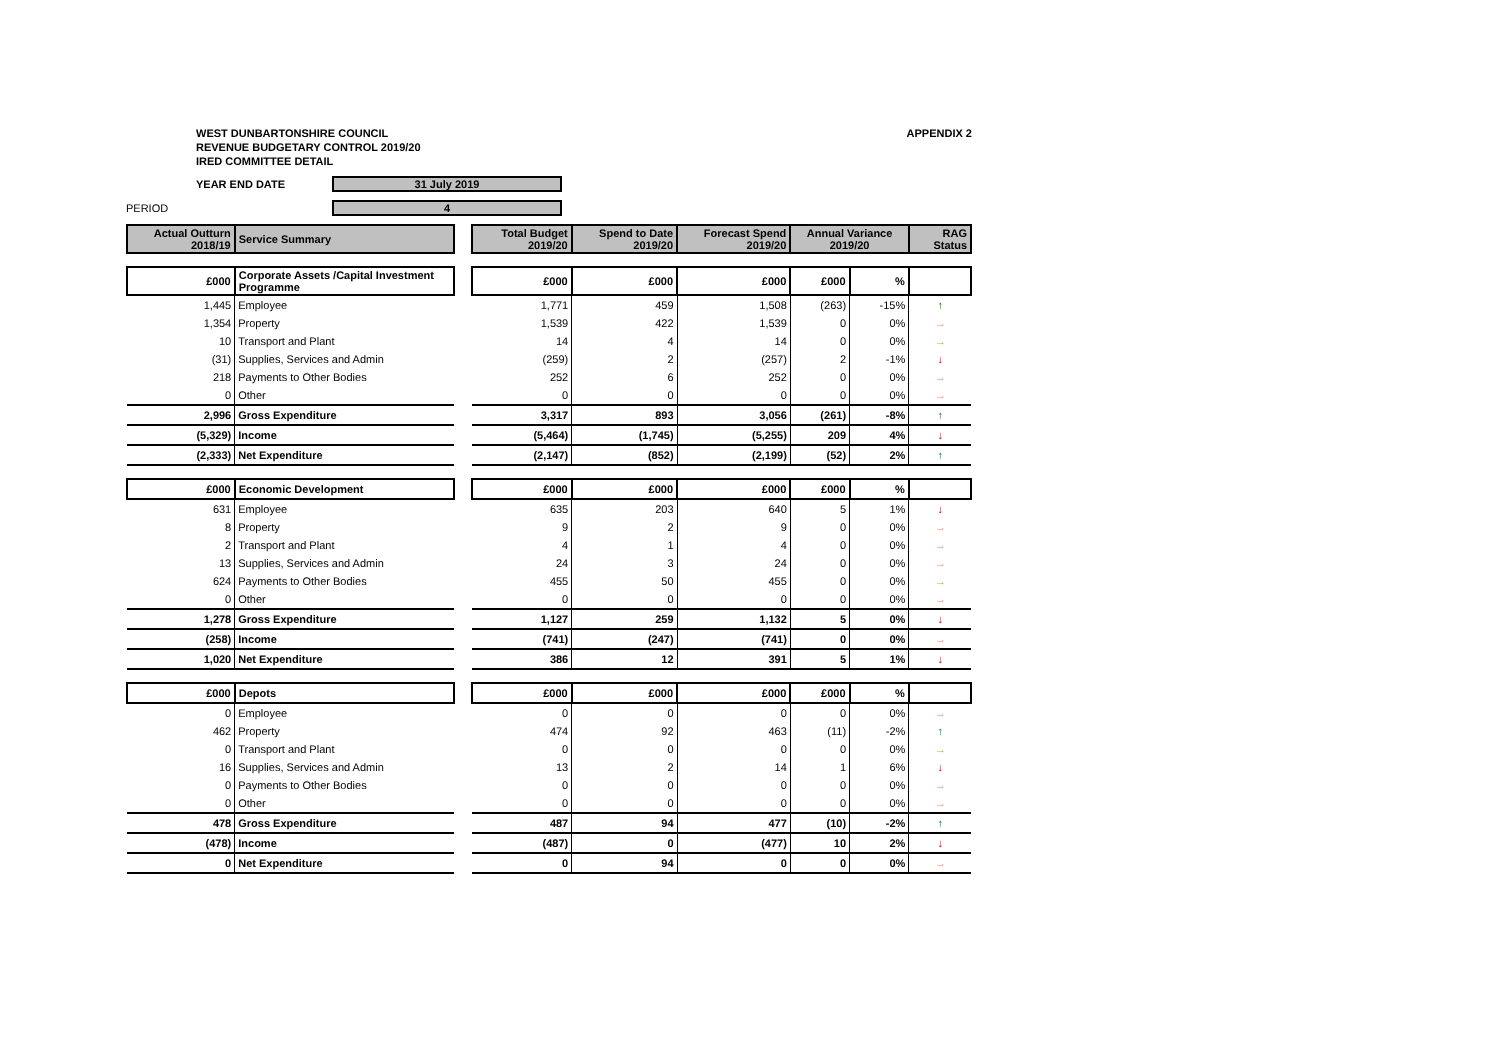WEST DUNBARTONSHIRE COUNCIL
REVENUE BUDGETARY CONTROL 2019/20
IRED COMMITTEE DETAIL
APPENDIX 2
YEAR END DATE 31 July 2019
PERIOD 4
| Actual Outturn 2018/19 | Service Summary | | Total Budget 2019/20 | Spend to Date 2019/20 | Forecast Spend 2019/20 | Annual Variance 2019/20 | | RAG Status |
| £000 | Corporate Assets /Capital Investment Programme | | £000 | £000 | £000 | £000 | % | |
| 1,445 | Employee | | 1,771 | 459 | 1,508 | (263) | -15% | ↑ |
| 1,354 | Property | | 1,539 | 422 | 1,539 | 0 | 0% | → |
| 10 | Transport and Plant | | 14 | 4 | 14 | 0 | 0% | → |
| (31) | Supplies, Services and Admin | | (259) | 2 | (257) | 2 | -1% | ↓ |
| 218 | Payments to Other Bodies | | 252 | 6 | 252 | 0 | 0% | → |
| 0 | Other | | 0 | 0 | 0 | 0 | 0% | → |
| 2,996 | Gross Expenditure | | 3,317 | 893 | 3,056 | (261) | -8% | ↑ |
| (5,329) | Income | | (5,464) | (1,745) | (5,255) | 209 | 4% | ↓ |
| (2,333) | Net Expenditure | | (2,147) | (852) | (2,199) | (52) | 2% | ↑ |
| £000 | Economic Development | | £000 | £000 | £000 | £000 | % | |
| 631 | Employee | | 635 | 203 | 640 | 5 | 1% | ↓ |
| 8 | Property | | 9 | 2 | 9 | 0 | 0% | → |
| 2 | Transport and Plant | | 4 | 1 | 4 | 0 | 0% | → |
| 13 | Supplies, Services and Admin | | 24 | 3 | 24 | 0 | 0% | → |
| 624 | Payments to Other Bodies | | 455 | 50 | 455 | 0 | 0% | → |
| 0 | Other | | 0 | 0 | 0 | 0 | 0% | → |
| 1,278 | Gross Expenditure | | 1,127 | 259 | 1,132 | 5 | 0% | ↓ |
| (258) | Income | | (741) | (247) | (741) | 0 | 0% | → |
| 1,020 | Net Expenditure | | 386 | 12 | 391 | 5 | 1% | ↓ |
| £000 | Depots | | £000 | £000 | £000 | £000 | % | |
| 0 | Employee | | 0 | 0 | 0 | 0 | 0% | → |
| 462 | Property | | 474 | 92 | 463 | (11) | -2% | ↑ |
| 0 | Transport and Plant | | 0 | 0 | 0 | 0 | 0% | → |
| 16 | Supplies, Services and Admin | | 13 | 2 | 14 | 1 | 6% | ↓ |
| 0 | Payments to Other Bodies | | 0 | 0 | 0 | 0 | 0% | → |
| 0 | Other | | 0 | 0 | 0 | 0 | 0% | → |
| 478 | Gross Expenditure | | 487 | 94 | 477 | (10) | -2% | ↑ |
| (478) | Income | | (487) | 0 | (477) | 10 | 2% | ↓ |
| 0 | Net Expenditure | | 0 | 94 | 0 | 0 | 0% | → |